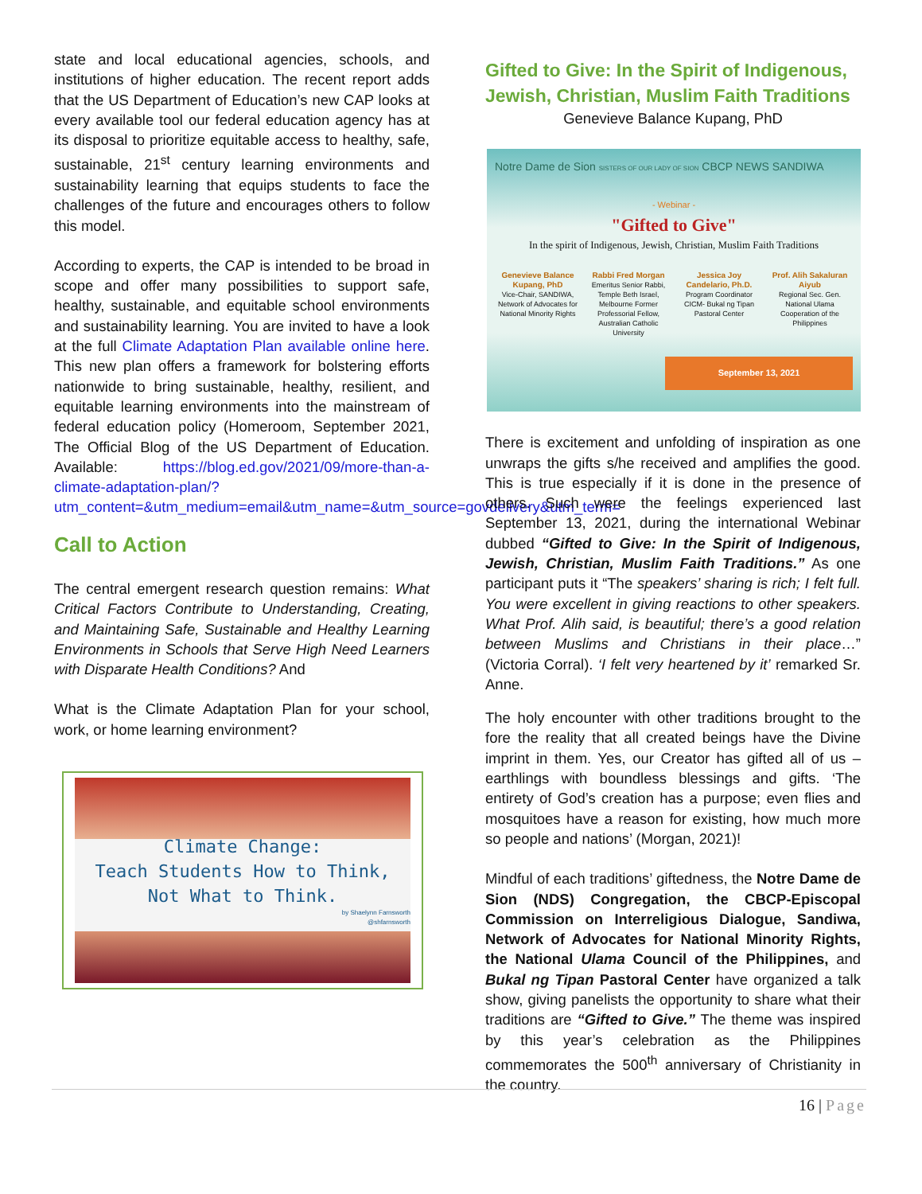state and local educational agencies, schools, and institutions of higher education. The recent report adds that the US Department of Education’s new CAP looks at every available tool our federal education agency has at its disposal to prioritize equitable access to healthy, safe, sustainable, 21<sup>st</sup> century learning environments and sustainability learning that equips students to face the challenges of the future and encourages others to follow this model.
According to experts, the CAP is intended to be broad in scope and offer many possibilities to support safe, healthy, sustainable, and equitable school environments and sustainability learning. You are invited to have a look at the full Climate Adaptation Plan available online here. This new plan offers a framework for bolstering efforts nationwide to bring sustainable, healthy, resilient, and equitable learning environments into the mainstream of federal education policy (Homeroom, September 2021, The Official Blog of the US Department of Education. Available: https://blog.ed.gov/2021/09/more-than-a-climate-adaptation-plan/?utm_content=&utm_medium=email&utm_name=&utm_source=govdelivery&utm_term=
Call to Action
The central emergent research question remains: What Critical Factors Contribute to Understanding, Creating, and Maintaining Safe, Sustainable and Healthy Learning Environments in Schools that Serve High Need Learners with Disparate Health Conditions? And
What is the Climate Adaptation Plan for your school, work, or home learning environment?
Climate Change:
Teach Students How to Think,
Not What to Think.
by Shaelynn Farnsworth
@shfarnsworth
Gifted to Give: In the Spirit of Indigenous, Jewish, Christian, Muslim Faith Traditions
Genevieve Balance Kupang, PhD
Notre Dame de Sion SISTERS OF OUR LADY OF SION CBCP NEWS SANDIWA
- Webinar -
"Gifted to Give"
In the spirit of Indigenous, Jewish, Christian, Muslim Faith Traditions
Genevieve Balance Kupang, PhD
Vice-Chair, SANDIWA, Network of Advocates for National Minority Rights
Rabbi Fred Morgan
Emeritus Senior Rabbi, Temple Beth Israel, Melbourne Former Professorial Fellow, Australian Catholic University
Jessica Joy Candelario, Ph.D.
Program Coordinator CICM- Bukal ng Tipan Pastoral Center
Prof. Alih Sakaluran Aiyub
Regional Sec. Gen. National Ulama Cooperation of the Philippines
September 13, 2021
There is excitement and unfolding of inspiration as one unwraps the gifts s/he received and amplifies the good. This is true especially if it is done in the presence of others. Such were the feelings experienced last September 13, 2021, during the international Webinar dubbed “Gifted to Give: In the Spirit of Indigenous, Jewish, Christian, Muslim Faith Traditions.” As one participant puts it “The speakers’ sharing is rich; I felt full. You were excellent in giving reactions to other speakers. What Prof. Alih said, is beautiful; there’s a good relation between Muslims and Christians in their place…” (Victoria Corral). ‘I felt very heartened by it’ remarked Sr. Anne.
The holy encounter with other traditions brought to the fore the reality that all created beings have the Divine imprint in them. Yes, our Creator has gifted all of us – earthlings with boundless blessings and gifts. ‘The entirety of God’s creation has a purpose; even flies and mosquitoes have a reason for existing, how much more so people and nations’ (Morgan, 2021)!
Mindful of each traditions’ giftedness, the Notre Dame de Sion (NDS) Congregation, the CBCP-Episcopal Commission on Interreligious Dialogue, Sandiwa, Network of Advocates for National Minority Rights, the National Ulama Council of the Philippines, and Bukal ng Tipan Pastoral Center have organized a talk show, giving panelists the opportunity to share what their traditions are “Gifted to Give.” The theme was inspired by this year’s celebration as the Philippines commemorates the 500<sup>th</sup> anniversary of Christianity in the country.
16 | Page